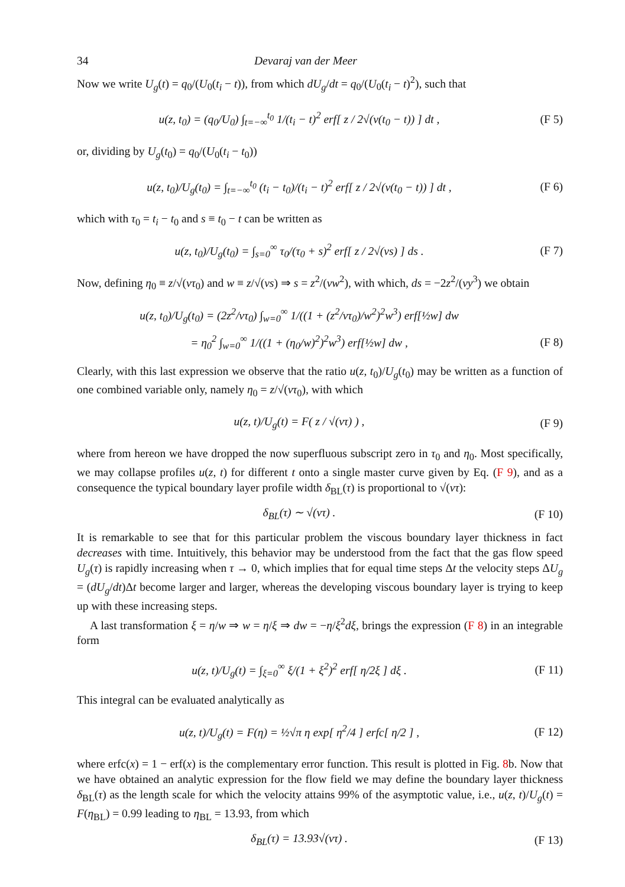34 Devaraj van der Meer
Now we write U<sub>g</sub>(t) = q<sub>0</sub>/(U<sub>0</sub>(t<sub>i</sub> − t)), from which dU<sub>g</sub>/dt = q<sub>0</sub>/(U<sub>0</sub>(t<sub>i</sub> − t)<sup>2</sup>), such that
u(z, t<sub>0</sub>) = (q<sub>0</sub>/U<sub>0</sub>) ∫<sub>t=−∞</sub><sup>t<sub>0</sub></sup> 1/(t<sub>i</sub> − t)<sup>2</sup> erf[ z / 2√(ν(t<sub>0</sub> − t)) ] dt , (F 5)
or, dividing by U<sub>g</sub>(t<sub>0</sub>) = q<sub>0</sub>/(U<sub>0</sub>(t<sub>i</sub> − t<sub>0</sub>))
u(z, t<sub>0</sub>)/U<sub>g</sub>(t<sub>0</sub>) = ∫<sub>t=−∞</sub><sup>t<sub>0</sub></sup> (t<sub>i</sub> − t<sub>0</sub>)/(t<sub>i</sub> − t)<sup>2</sup> erf[ z / 2√(ν(t<sub>0</sub> − t)) ] dt , (F 6)
which with τ<sub>0</sub> = t<sub>i</sub> − t<sub>0</sub> and s ≡ t<sub>0</sub> − t can be written as
u(z, t<sub>0</sub>)/U<sub>g</sub>(t<sub>0</sub>) = ∫<sub>s=0</sub><sup>∞</sup> τ<sub>0</sub>/(τ<sub>0</sub> + s)<sup>2</sup> erf[ z / 2√(νs) ] ds . (F 7)
Now, defining η<sub>0</sub> ≡ z/√(ντ<sub>0</sub>) and w ≡ z/√(νs) ⇒ s = z<sup>2</sup>/(νw<sup>2</sup>), with which, ds = −2z<sup>2</sup>/(νy<sup>3</sup>) we obtain
u(z, t<sub>0</sub>)/U<sub>g</sub>(t<sub>0</sub>) = (2z<sup>2</sup>/ντ<sub>0</sub>) ∫<sub>w=0</sub><sup>∞</sup> 1/((1 + (z<sup>2</sup>/ντ<sub>0</sub>)/w<sup>2</sup>)<sup>2</sup>w<sup>3</sup>) erf[½w] dw
= η<sub>0</sub><sup>2</sup> ∫<sub>w=0</sub><sup>∞</sup> 1/((1 + (η<sub>0</sub>/w)<sup>2</sup>)<sup>2</sup>w<sup>3</sup>) erf[½w] dw , (F 8)
Clearly, with this last expression we observe that the ratio u(z, t<sub>0</sub>)/U<sub>g</sub>(t<sub>0</sub>) may be written as a function of one combined variable only, namely η<sub>0</sub> = z/√(ντ<sub>0</sub>), with which
u(z, t)/U<sub>g</sub>(t) = F( z / √(ντ) ) , (F 9)
where from hereon we have dropped the now superfluous subscript zero in τ<sub>0</sub> and η<sub>0</sub>. Most specifically, we may collapse profiles u(z, t) for different t onto a single master curve given by Eq. (F 9), and as a consequence the typical boundary layer profile width δ<sub>BL</sub>(τ) is proportional to √(ντ):
δ<sub>BL</sub>(τ) ∼ √(ντ) . (F 10)
It is remarkable to see that for this particular problem the viscous boundary layer thickness in fact decreases with time. Intuitively, this behavior may be understood from the fact that the gas flow speed U<sub>g</sub>(τ) is rapidly increasing when τ → 0, which implies that for equal time steps Δt the velocity steps ΔU<sub>g</sub> = (dU<sub>g</sub>/dt)Δt become larger and larger, whereas the developing viscous boundary layer is trying to keep up with these increasing steps.
A last transformation ξ = η/w ⇒ w = η/ξ ⇒ dw = −η/ξ<sup>2</sup>dξ, brings the expression (F 8) in an integrable form
u(z, t)/U<sub>g</sub>(t) = ∫<sub>ξ=0</sub><sup>∞</sup> ξ/(1 + ξ<sup>2</sup>)<sup>2</sup> erf[ η/2ξ ] dξ . (F 11)
This integral can be evaluated analytically as
u(z, t)/U<sub>g</sub>(t) = F(η) = ½√π η exp[ η<sup>2</sup>/4 ] erfc[ η/2 ] , (F 12)
where erfc(x) = 1 − erf(x) is the complementary error function. This result is plotted in Fig. 8b. Now that we have obtained an analytic expression for the flow field we may define the boundary layer thickness δ<sub>BL</sub>(τ) as the length scale for which the velocity attains 99% of the asymptotic value, i.e., u(z, t)/U<sub>g</sub>(t) = F(η<sub>BL</sub>) = 0.99 leading to η<sub>BL</sub> = 13.93, from which
δ<sub>BL</sub>(τ) = 13.93√(ντ) . (F 13)